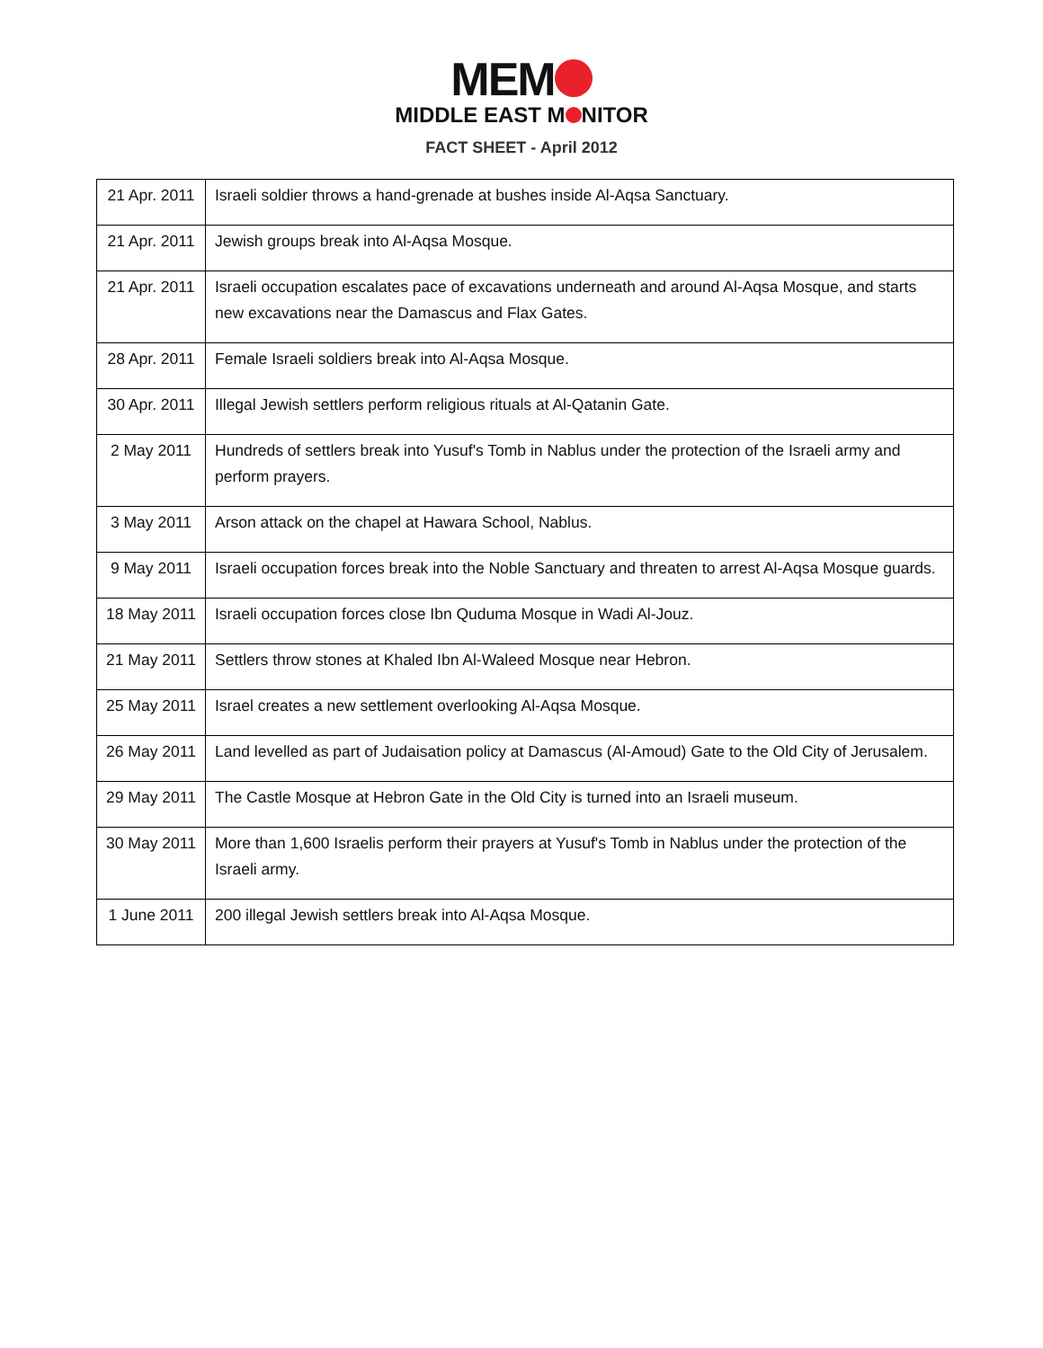MEM
MIDDLE EAST M NITOR
FACT SHEET - April 2012
| 21 Apr. 2011 | Israeli soldier throws a hand-grenade at bushes inside Al-Aqsa Sanctuary. |
| 21 Apr. 2011 | Jewish groups break into Al-Aqsa Mosque. |
| 21 Apr. 2011 | Israeli occupation escalates pace of excavations underneath and around Al-Aqsa Mosque, and starts new excavations near the Damascus and Flax Gates. |
| 28 Apr. 2011 | Female Israeli soldiers break into Al-Aqsa Mosque. |
| 30 Apr. 2011 | Illegal Jewish settlers perform religious rituals at Al-Qatanin Gate. |
| 2 May 2011 | Hundreds of settlers break into Yusuf's Tomb in Nablus under the protection of the Israeli army and perform prayers. |
| 3 May 2011 | Arson attack on the chapel at Hawara School, Nablus. |
| 9 May 2011 | Israeli occupation forces break into the Noble Sanctuary and threaten to arrest Al-Aqsa Mosque guards. |
| 18 May 2011 | Israeli occupation forces close Ibn Quduma Mosque in Wadi Al-Jouz. |
| 21 May 2011 | Settlers throw stones at Khaled Ibn Al-Waleed Mosque near Hebron. |
| 25 May 2011 | Israel creates a new settlement overlooking Al-Aqsa Mosque. |
| 26 May 2011 | Land levelled as part of Judaisation policy at Damascus (Al-Amoud) Gate to the Old City of Jerusalem. |
| 29 May 2011 | The Castle Mosque at Hebron Gate in the Old City is turned into an Israeli museum. |
| 30 May 2011 | More than 1,600 Israelis perform their prayers at Yusuf's Tomb in Nablus under the protection of the Israeli army. |
| 1 June 2011 | 200 illegal Jewish settlers break into Al-Aqsa Mosque. |